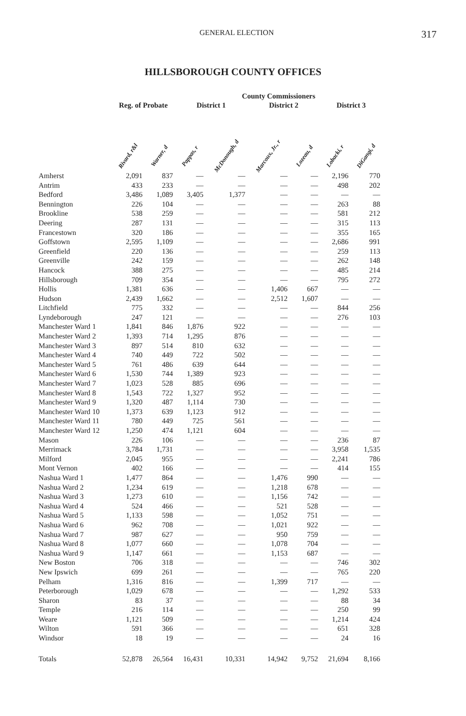GENERAL ELECTION 317
HILLSBOROUGH COUNTY OFFICES
| | | | County Commissioners | | | | | |
| --- | --- | --- | --- | --- | --- | --- | --- | --- |
| | Reg. of Probate | | District 1 | | District 2 | | District 3 | |
| | Rivard, r&l | Warner, d | Pappas, r | McDonough, d | Marcoux, Jr., r | Lozeau, d | Lobacki, r | DiGangi, d |
| Amherst | 2,091 | 837 | — | — | — | — | 2,196 | 770 |
| Antrim | 433 | 233 | — | — | — | — | 498 | 202 |
| Bedford | 3,486 | 1,089 | 3,405 | 1,377 | — | — | — | — |
| Bennington | 226 | 104 | — | — | — | — | 263 | 88 |
| Brookline | 538 | 259 | — | — | — | — | 581 | 212 |
| Deering | 287 | 131 | — | — | — | — | 315 | 113 |
| Francestown | 320 | 186 | — | — | — | — | 355 | 165 |
| Goffstown | 2,595 | 1,109 | — | — | — | — | 2,686 | 991 |
| Greenfield | 220 | 136 | — | — | — | — | 259 | 113 |
| Greenville | 242 | 159 | — | — | — | — | 262 | 148 |
| Hancock | 388 | 275 | — | — | — | — | 485 | 214 |
| Hillsborough | 709 | 354 | — | — | — | — | 795 | 272 |
| Hollis | 1,381 | 636 | — | — | 1,406 | 667 | — | — |
| Hudson | 2,439 | 1,662 | — | — | 2,512 | 1,607 | — | — |
| Litchfield | 775 | 332 | — | — | — | — | 844 | 256 |
| Lyndeborough | 247 | 121 | — | — | — | — | 276 | 103 |
| Manchester Ward 1 | 1,841 | 846 | 1,876 | 922 | — | — | — | — |
| Manchester Ward 2 | 1,393 | 714 | 1,295 | 876 | — | — | — | — |
| Manchester Ward 3 | 897 | 514 | 810 | 632 | — | — | — | — |
| Manchester Ward 4 | 740 | 449 | 722 | 502 | — | — | — | — |
| Manchester Ward 5 | 761 | 486 | 639 | 644 | — | — | — | — |
| Manchester Ward 6 | 1,530 | 744 | 1,389 | 923 | — | — | — | — |
| Manchester Ward 7 | 1,023 | 528 | 885 | 696 | — | — | — | — |
| Manchester Ward 8 | 1,543 | 722 | 1,327 | 952 | — | — | — | — |
| Manchester Ward 9 | 1,320 | 487 | 1,114 | 730 | — | — | — | — |
| Manchester Ward 10 | 1,373 | 639 | 1,123 | 912 | — | — | — | — |
| Manchester Ward 11 | 780 | 449 | 725 | 561 | — | — | — | — |
| Manchester Ward 12 | 1,250 | 474 | 1,121 | 604 | — | — | — | — |
| Mason | 226 | 106 | — | — | — | — | 236 | 87 |
| Merrimack | 3,784 | 1,731 | — | — | — | — | 3,958 | 1,535 |
| Milford | 2,045 | 955 | — | — | — | — | 2,241 | 786 |
| Mont Vernon | 402 | 166 | — | — | — | — | 414 | 155 |
| Nashua Ward 1 | 1,477 | 864 | — | — | 1,476 | 990 | — | — |
| Nashua Ward 2 | 1,234 | 619 | — | — | 1,218 | 678 | — | — |
| Nashua Ward 3 | 1,273 | 610 | — | — | 1,156 | 742 | — | — |
| Nashua Ward 4 | 524 | 466 | — | — | 521 | 528 | — | — |
| Nashua Ward 5 | 1,133 | 598 | — | — | 1,052 | 751 | — | — |
| Nashua Ward 6 | 962 | 708 | — | — | 1,021 | 922 | — | — |
| Nashua Ward 7 | 987 | 627 | — | — | 950 | 759 | — | — |
| Nashua Ward 8 | 1,077 | 660 | — | — | 1,078 | 704 | — | — |
| Nashua Ward 9 | 1,147 | 661 | — | — | 1,153 | 687 | — | — |
| New Boston | 706 | 318 | — | — | — | — | 746 | 302 |
| New Ipswich | 699 | 261 | — | — | — | — | 765 | 220 |
| Pelham | 1,316 | 816 | — | — | 1,399 | 717 | — | — |
| Peterborough | 1,029 | 678 | — | — | — | — | 1,292 | 533 |
| Sharon | 83 | 37 | — | — | — | — | 88 | 34 |
| Temple | 216 | 114 | — | — | — | — | 250 | 99 |
| Weare | 1,121 | 509 | — | — | — | — | 1,214 | 424 |
| Wilton | 591 | 366 | — | — | — | — | 651 | 328 |
| Windsor | 18 | 19 | — | — | — | — | 24 | 16 |
| Totals | 52,878 | 26,564 | 16,431 | 10,331 | 14,942 | 9,752 | 21,694 | 8,166 |